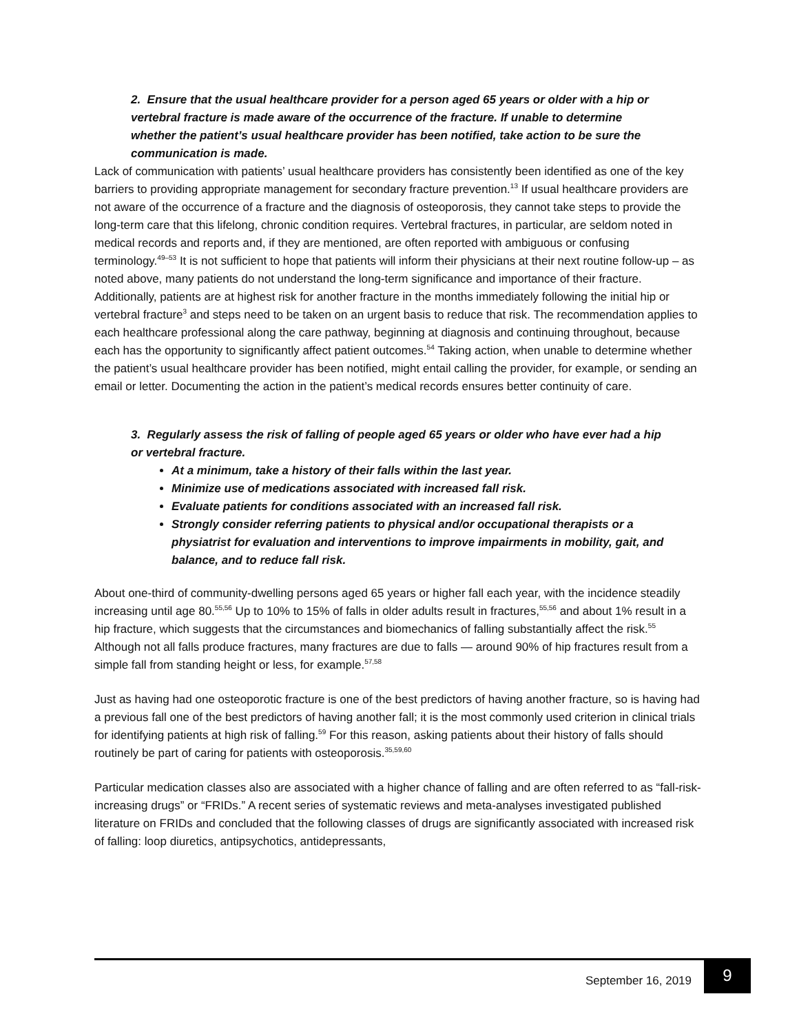2. Ensure that the usual healthcare provider for a person aged 65 years or older with a hip or vertebral fracture is made aware of the occurrence of the fracture. If unable to determine whether the patient’s usual healthcare provider has been notified, take action to be sure the communication is made.
Lack of communication with patients’ usual healthcare providers has consistently been identified as one of the key barriers to providing appropriate management for secondary fracture prevention.<sup>13</sup> If usual healthcare providers are not aware of the occurrence of a fracture and the diagnosis of osteoporosis, they cannot take steps to provide the long-term care that this lifelong, chronic condition requires. Vertebral fractures, in particular, are seldom noted in medical records and reports and, if they are mentioned, are often reported with ambiguous or confusing terminology.<sup>49–53</sup> It is not sufficient to hope that patients will inform their physicians at their next routine follow-up – as noted above, many patients do not understand the long-term significance and importance of their fracture. Additionally, patients are at highest risk for another fracture in the months immediately following the initial hip or vertebral fracture<sup>3</sup> and steps need to be taken on an urgent basis to reduce that risk. The recommendation applies to each healthcare professional along the care pathway, beginning at diagnosis and continuing throughout, because each has the opportunity to significantly affect patient outcomes.<sup>54</sup> Taking action, when unable to determine whether the patient’s usual healthcare provider has been notified, might entail calling the provider, for example, or sending an email or letter. Documenting the action in the patient’s medical records ensures better continuity of care.
3. Regularly assess the risk of falling of people aged 65 years or older who have ever had a hip or vertebral fracture.
At a minimum, take a history of their falls within the last year.
Minimize use of medications associated with increased fall risk.
Evaluate patients for conditions associated with an increased fall risk.
Strongly consider referring patients to physical and/or occupational therapists or a physiatrist for evaluation and interventions to improve impairments in mobility, gait, and balance, and to reduce fall risk.
About one-third of community-dwelling persons aged 65 years or higher fall each year, with the incidence steadily increasing until age 80.<sup>55,56</sup> Up to 10% to 15% of falls in older adults result in fractures,<sup>55,56</sup> and about 1% result in a hip fracture, which suggests that the circumstances and biomechanics of falling substantially affect the risk.<sup>55</sup> Although not all falls produce fractures, many fractures are due to falls — around 90% of hip fractures result from a simple fall from standing height or less, for example.<sup>57,58</sup>
Just as having had one osteoporotic fracture is one of the best predictors of having another fracture, so is having had a previous fall one of the best predictors of having another fall; it is the most commonly used criterion in clinical trials for identifying patients at high risk of falling.<sup>59</sup> For this reason, asking patients about their history of falls should routinely be part of caring for patients with osteoporosis.<sup>35,59,60</sup>
Particular medication classes also are associated with a higher chance of falling and are often referred to as “fall-risk-increasing drugs” or “FRIDs.” A recent series of systematic reviews and meta-analyses investigated published literature on FRIDs and concluded that the following classes of drugs are significantly associated with increased risk of falling: loop diuretics, antipsychotics, antidepressants,
September 16, 2019 9